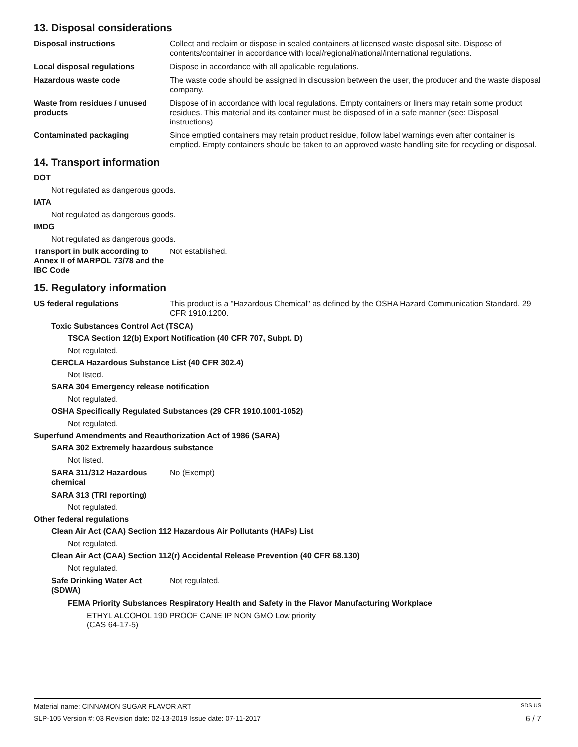13. Disposal considerations
Disposal instructions Collect and reclaim or dispose in sealed containers at licensed waste disposal site. Dispose of contents/container in accordance with local/regional/national/international regulations.
Local disposal regulations Dispose in accordance with all applicable regulations.
Hazardous waste code The waste code should be assigned in discussion between the user, the producer and the waste disposal company.
Waste from residues / unused products
Dispose of in accordance with local regulations. Empty containers or liners may retain some product residues. This material and its container must be disposed of in a safe manner (see: Disposal instructions).
Contaminated packaging Since emptied containers may retain product residue, follow label warnings even after container is emptied. Empty containers should be taken to an approved waste handling site for recycling or disposal.
14. Transport information
DOT
Not regulated as dangerous goods.
IATA
Not regulated as dangerous goods.
IMDG
Not regulated as dangerous goods.
Transport in bulk according to Annex II of MARPOL 73/78 and the IBC Code
Not established.
15. Regulatory information
US federal regulations This product is a "Hazardous Chemical" as defined by the OSHA Hazard Communication Standard, 29 CFR 1910.1200.
Toxic Substances Control Act (TSCA)
TSCA Section 12(b) Export Notification (40 CFR 707, Subpt. D)
Not regulated.
CERCLA Hazardous Substance List (40 CFR 302.4)
Not listed.
SARA 304 Emergency release notification
Not regulated.
OSHA Specifically Regulated Substances (29 CFR 1910.1001-1052)
Not regulated.
Superfund Amendments and Reauthorization Act of 1986 (SARA)
SARA 302 Extremely hazardous substance
Not listed.
SARA 311/312 Hazardous chemical
No (Exempt)
SARA 313 (TRI reporting)
Not regulated.
Other federal regulations
Clean Air Act (CAA) Section 112 Hazardous Air Pollutants (HAPs) List
Not regulated.
Clean Air Act (CAA) Section 112(r) Accidental Release Prevention (40 CFR 68.130)
Not regulated.
Safe Drinking Water Act (SDWA)
Not regulated.
FEMA Priority Substances Respiratory Health and Safety in the Flavor Manufacturing Workplace
ETHYL ALCOHOL 190 PROOF CANE IP NON GMO Low priority
(CAS 64-17-5)
Material name: CINNAMON SUGAR FLAVOR ART SDS US
SLP-105 Version #: 03 Revision date: 02-13-2019 Issue date: 07-11-2017 6 / 7